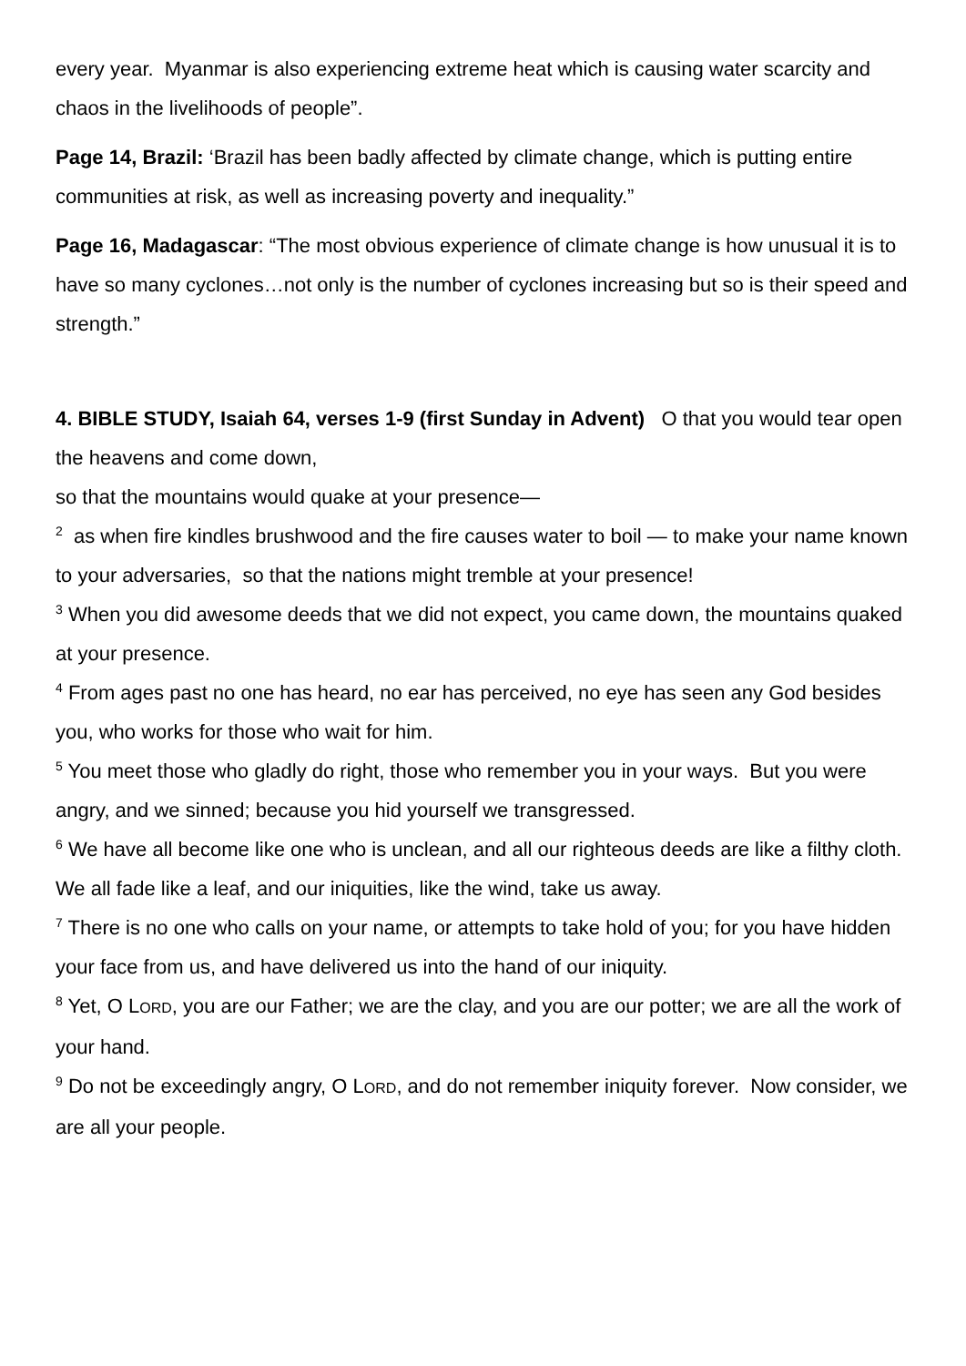every year. Myanmar is also experiencing extreme heat which is causing water scarcity and chaos in the livelihoods of people”.
Page 14, Brazil: ‘Brazil has been badly affected by climate change, which is putting entire communities at risk, as well as increasing poverty and inequality.”
Page 16, Madagascar: “The most obvious experience of climate change is how unusual it is to have so many cyclones…not only is the number of cyclones increasing but so is their speed and strength.”
4. BIBLE STUDY, Isaiah 64, verses 1-9 (first Sunday in Advent) O that you would tear open the heavens and come down,
so that the mountains would quake at your presence—
<sup>2</sup> as when fire kindles brushwood and the fire causes water to boil — to make your name known to your adversaries, so that the nations might tremble at your presence!
<sup>3</sup> When you did awesome deeds that we did not expect, you came down, the mountains quaked at your presence.
<sup>4</sup> From ages past no one has heard, no ear has perceived, no eye has seen any God besides you, who works for those who wait for him.
<sup>5</sup> You meet those who gladly do right, those who remember you in your ways. But you were angry, and we sinned; because you hid yourself we transgressed.
<sup>6</sup> We have all become like one who is unclean, and all our righteous deeds are like a filthy cloth. We all fade like a leaf, and our iniquities, like the wind, take us away.
<sup>7</sup> There is no one who calls on your name, or attempts to take hold of you; for you have hidden your face from us, and have delivered us into the hand of our iniquity.
<sup>8</sup> Yet, O LORD, you are our Father; we are the clay, and you are our potter; we are all the work of your hand.
<sup>9</sup> Do not be exceedingly angry, O LORD, and do not remember iniquity forever. Now consider, we are all your people.